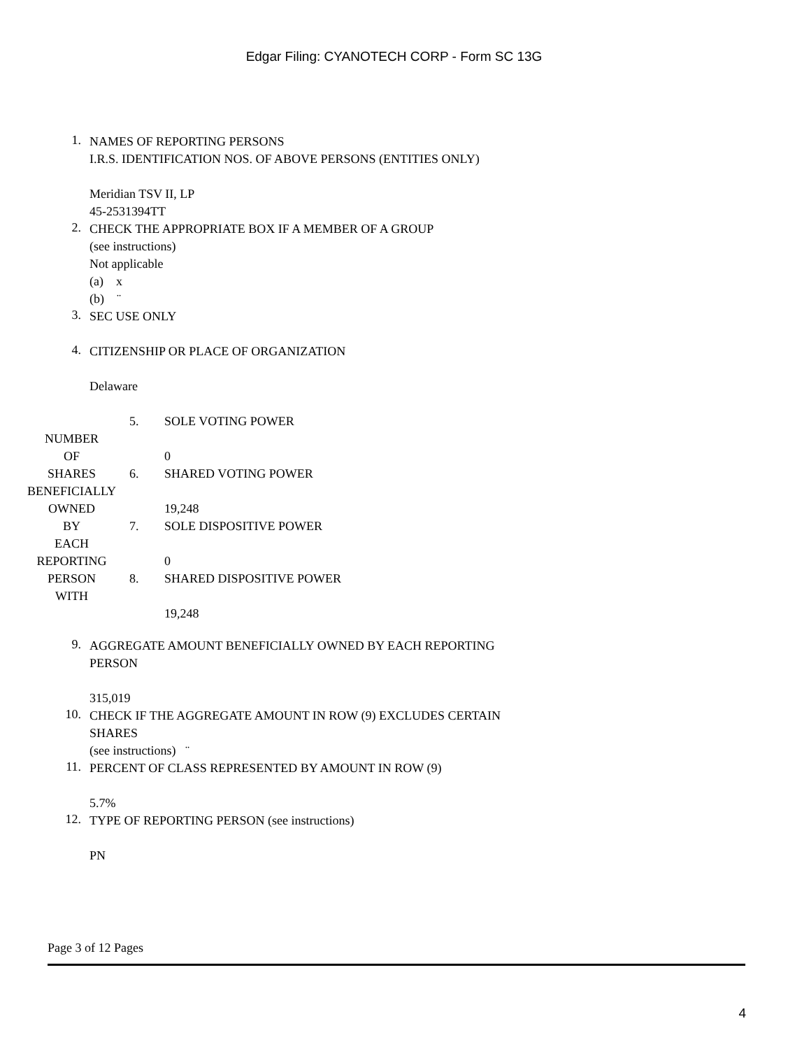Edgar Filing: CYANOTECH CORP - Form SC 13G
1.
NAMES OF REPORTING PERSONS
I.R.S. IDENTIFICATION NOS. OF ABOVE PERSONS (ENTITIES ONLY)
Meridian TSV II, LP
45-2531394TT
2.
CHECK THE APPROPRIATE BOX IF A MEMBER OF A GROUP
(see instructions)
Not applicable
(a) x
(b) ¨
3.
SEC USE ONLY
4.
CITIZENSHIP OR PLACE OF ORGANIZATION
Delaware
| NUMBER OF SHARES BENEFICIALLY OWNED BY EACH REPORTING PERSON WITH | 5. | SOLE VOTING POWER 0 |
| | 6. | SHARED VOTING POWER 19,248 |
| | 7. | SOLE DISPOSITIVE POWER 0 |
| | 8. | SHARED DISPOSITIVE POWER 19,248 |
9.
AGGREGATE AMOUNT BENEFICIALLY OWNED BY EACH REPORTING
PERSON
315,019
10.
CHECK IF THE AGGREGATE AMOUNT IN ROW (9) EXCLUDES CERTAIN
SHARES
(see instructions) ¨
11.
PERCENT OF CLASS REPRESENTED BY AMOUNT IN ROW (9)
5.7%
12.
TYPE OF REPORTING PERSON (see instructions)
PN
Page 3 of 12 Pages
4